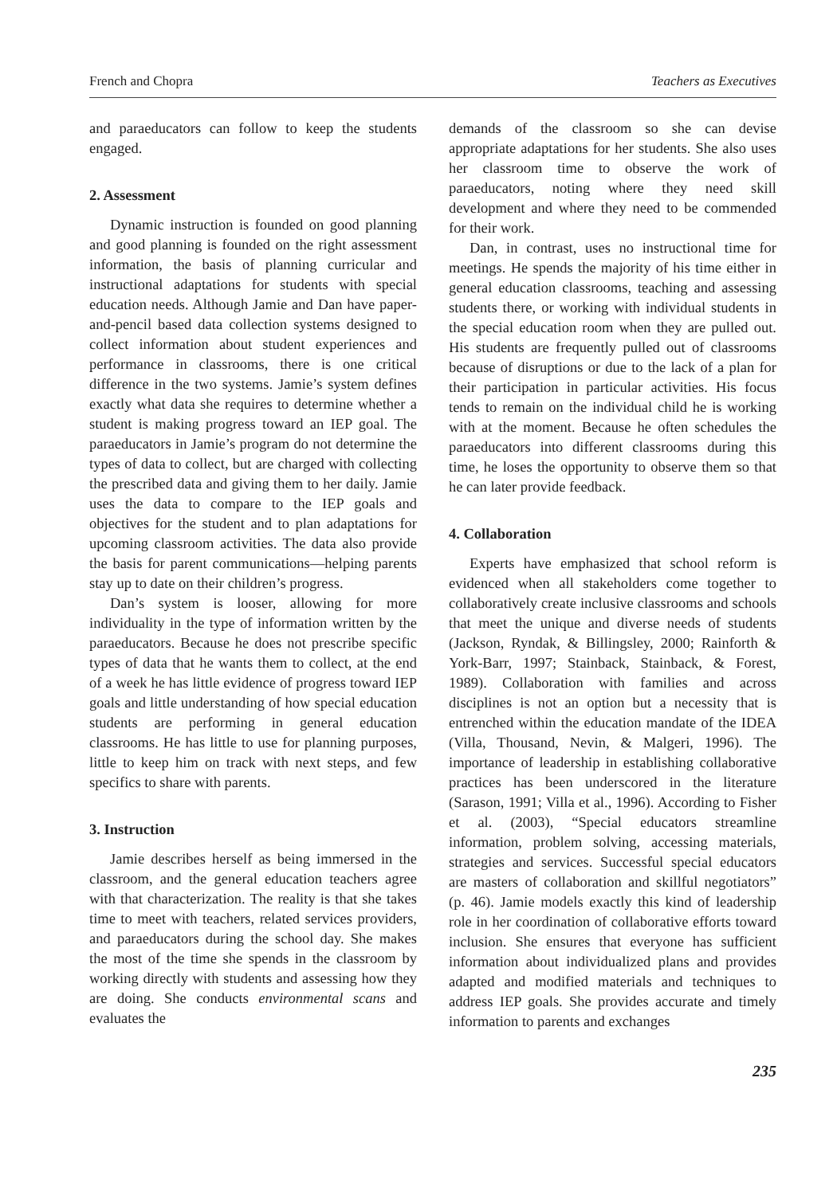French and Chopra Teachers as Executives
and paraeducators can follow to keep the students engaged.
2. Assessment
Dynamic instruction is founded on good planning and good planning is founded on the right assessment information, the basis of planning curricular and instructional adaptations for students with special education needs. Although Jamie and Dan have paper-and-pencil based data collection systems designed to collect information about student experiences and performance in classrooms, there is one critical difference in the two systems. Jamie’s system defines exactly what data she requires to determine whether a student is making progress toward an IEP goal. The paraeducators in Jamie’s program do not determine the types of data to collect, but are charged with collecting the prescribed data and giving them to her daily. Jamie uses the data to compare to the IEP goals and objectives for the student and to plan adaptations for upcoming classroom activities. The data also provide the basis for parent communications—helping parents stay up to date on their children’s progress.
Dan’s system is looser, allowing for more individuality in the type of information written by the paraeducators. Because he does not prescribe specific types of data that he wants them to collect, at the end of a week he has little evidence of progress toward IEP goals and little understanding of how special education students are performing in general education classrooms. He has little to use for planning purposes, little to keep him on track with next steps, and few specifics to share with parents.
3. Instruction
Jamie describes herself as being immersed in the classroom, and the general education teachers agree with that characterization. The reality is that she takes time to meet with teachers, related services providers, and paraeducators during the school day. She makes the most of the time she spends in the classroom by working directly with students and assessing how they are doing. She conducts environmental scans and evaluates the
demands of the classroom so she can devise appropriate adaptations for her students. She also uses her classroom time to observe the work of paraeducators, noting where they need skill development and where they need to be commended for their work.
Dan, in contrast, uses no instructional time for meetings. He spends the majority of his time either in general education classrooms, teaching and assessing students there, or working with individual students in the special education room when they are pulled out. His students are frequently pulled out of classrooms because of disruptions or due to the lack of a plan for their participation in particular activities. His focus tends to remain on the individual child he is working with at the moment. Because he often schedules the paraeducators into different classrooms during this time, he loses the opportunity to observe them so that he can later provide feedback.
4. Collaboration
Experts have emphasized that school reform is evidenced when all stakeholders come together to collaboratively create inclusive classrooms and schools that meet the unique and diverse needs of students (Jackson, Ryndak, & Billingsley, 2000; Rainforth & York-Barr, 1997; Stainback, Stainback, & Forest, 1989). Collaboration with families and across disciplines is not an option but a necessity that is entrenched within the education mandate of the IDEA (Villa, Thousand, Nevin, & Malgeri, 1996). The importance of leadership in establishing collaborative practices has been underscored in the literature (Sarason, 1991; Villa et al., 1996). According to Fisher et al. (2003), “Special educators streamline information, problem solving, accessing materials, strategies and services. Successful special educators are masters of collaboration and skillful negotiators” (p. 46). Jamie models exactly this kind of leadership role in her coordination of collaborative efforts toward inclusion. She ensures that everyone has sufficient information about individualized plans and provides adapted and modified materials and techniques to address IEP goals. She provides accurate and timely information to parents and exchanges
235